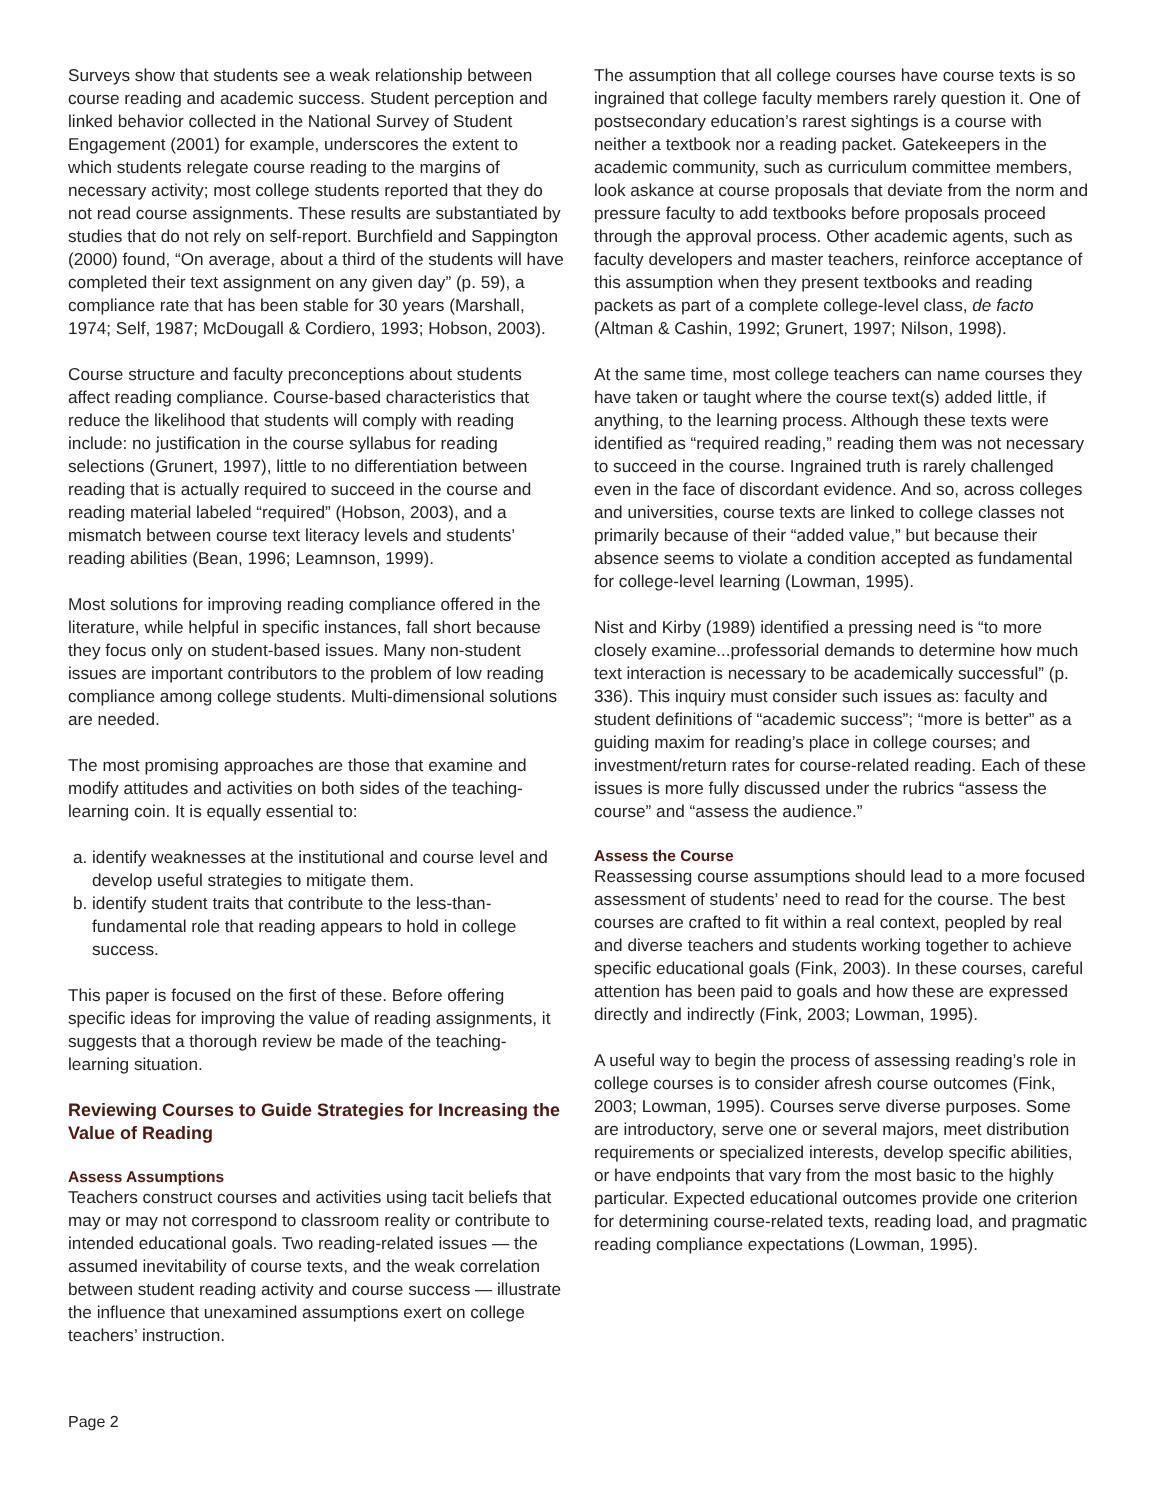Surveys show that students see a weak relationship between course reading and academic success. Student perception and linked behavior collected in the National Survey of Student Engagement (2001) for example, underscores the extent to which students relegate course reading to the margins of necessary activity; most college students reported that they do not read course assignments. These results are substantiated by studies that do not rely on self-report. Burchfield and Sappington (2000) found, “On average, about a third of the students will have completed their text assignment on any given day” (p. 59), a compliance rate that has been stable for 30 years (Marshall, 1974; Self, 1987; McDougall & Cordiero, 1993; Hobson, 2003).
Course structure and faculty preconceptions about students affect reading compliance. Course-based characteristics that reduce the likelihood that students will comply with reading include: no justification in the course syllabus for reading selections (Grunert, 1997), little to no differentiation between reading that is actually required to succeed in the course and reading material labeled “required” (Hobson, 2003), and a mismatch between course text literacy levels and students’ reading abilities (Bean, 1996; Leamnson, 1999).
Most solutions for improving reading compliance offered in the literature, while helpful in specific instances, fall short because they focus only on student-based issues. Many non-student issues are important contributors to the problem of low reading compliance among college students. Multi-dimensional solutions are needed.
The most promising approaches are those that examine and modify attitudes and activities on both sides of the teaching-learning coin. It is equally essential to:
a. identify weaknesses at the institutional and course level and develop useful strategies to mitigate them.
b. identify student traits that contribute to the less-than-fundamental role that reading appears to hold in college success.
This paper is focused on the first of these. Before offering specific ideas for improving the value of reading assignments, it suggests that a thorough review be made of the teaching-learning situation.
Reviewing Courses to Guide Strategies for Increasing the Value of Reading
Assess Assumptions
Teachers construct courses and activities using tacit beliefs that may or may not correspond to classroom reality or contribute to intended educational goals. Two reading-related issues — the assumed inevitability of course texts, and the weak correlation between student reading activity and course success — illustrate the influence that unexamined assumptions exert on college teachers’ instruction.
The assumption that all college courses have course texts is so ingrained that college faculty members rarely question it. One of postsecondary education’s rarest sightings is a course with neither a textbook nor a reading packet. Gatekeepers in the academic community, such as curriculum committee members, look askance at course proposals that deviate from the norm and pressure faculty to add textbooks before proposals proceed through the approval process. Other academic agents, such as faculty developers and master teachers, reinforce acceptance of this assumption when they present textbooks and reading packets as part of a complete college-level class, de facto (Altman & Cashin, 1992; Grunert, 1997; Nilson, 1998).
At the same time, most college teachers can name courses they have taken or taught where the course text(s) added little, if anything, to the learning process. Although these texts were identified as “required reading,” reading them was not necessary to succeed in the course. Ingrained truth is rarely challenged even in the face of discordant evidence. And so, across colleges and universities, course texts are linked to college classes not primarily because of their “added value,” but because their absence seems to violate a condition accepted as fundamental for college-level learning (Lowman, 1995).
Nist and Kirby (1989) identified a pressing need is “to more closely examine...professorial demands to determine how much text interaction is necessary to be academically successful” (p. 336). This inquiry must consider such issues as: faculty and student definitions of “academic success”; “more is better” as a guiding maxim for reading’s place in college courses; and investment/return rates for course-related reading. Each of these issues is more fully discussed under the rubrics “assess the course” and “assess the audience.”
Assess the Course
Reassessing course assumptions should lead to a more focused assessment of students’ need to read for the course. The best courses are crafted to fit within a real context, peopled by real and diverse teachers and students working together to achieve specific educational goals (Fink, 2003). In these courses, careful attention has been paid to goals and how these are expressed directly and indirectly (Fink, 2003; Lowman, 1995).
A useful way to begin the process of assessing reading’s role in college courses is to consider afresh course outcomes (Fink, 2003; Lowman, 1995). Courses serve diverse purposes. Some are introductory, serve one or several majors, meet distribution requirements or specialized interests, develop specific abilities, or have endpoints that vary from the most basic to the highly particular. Expected educational outcomes provide one criterion for determining course-related texts, reading load, and pragmatic reading compliance expectations (Lowman, 1995).
Page 2